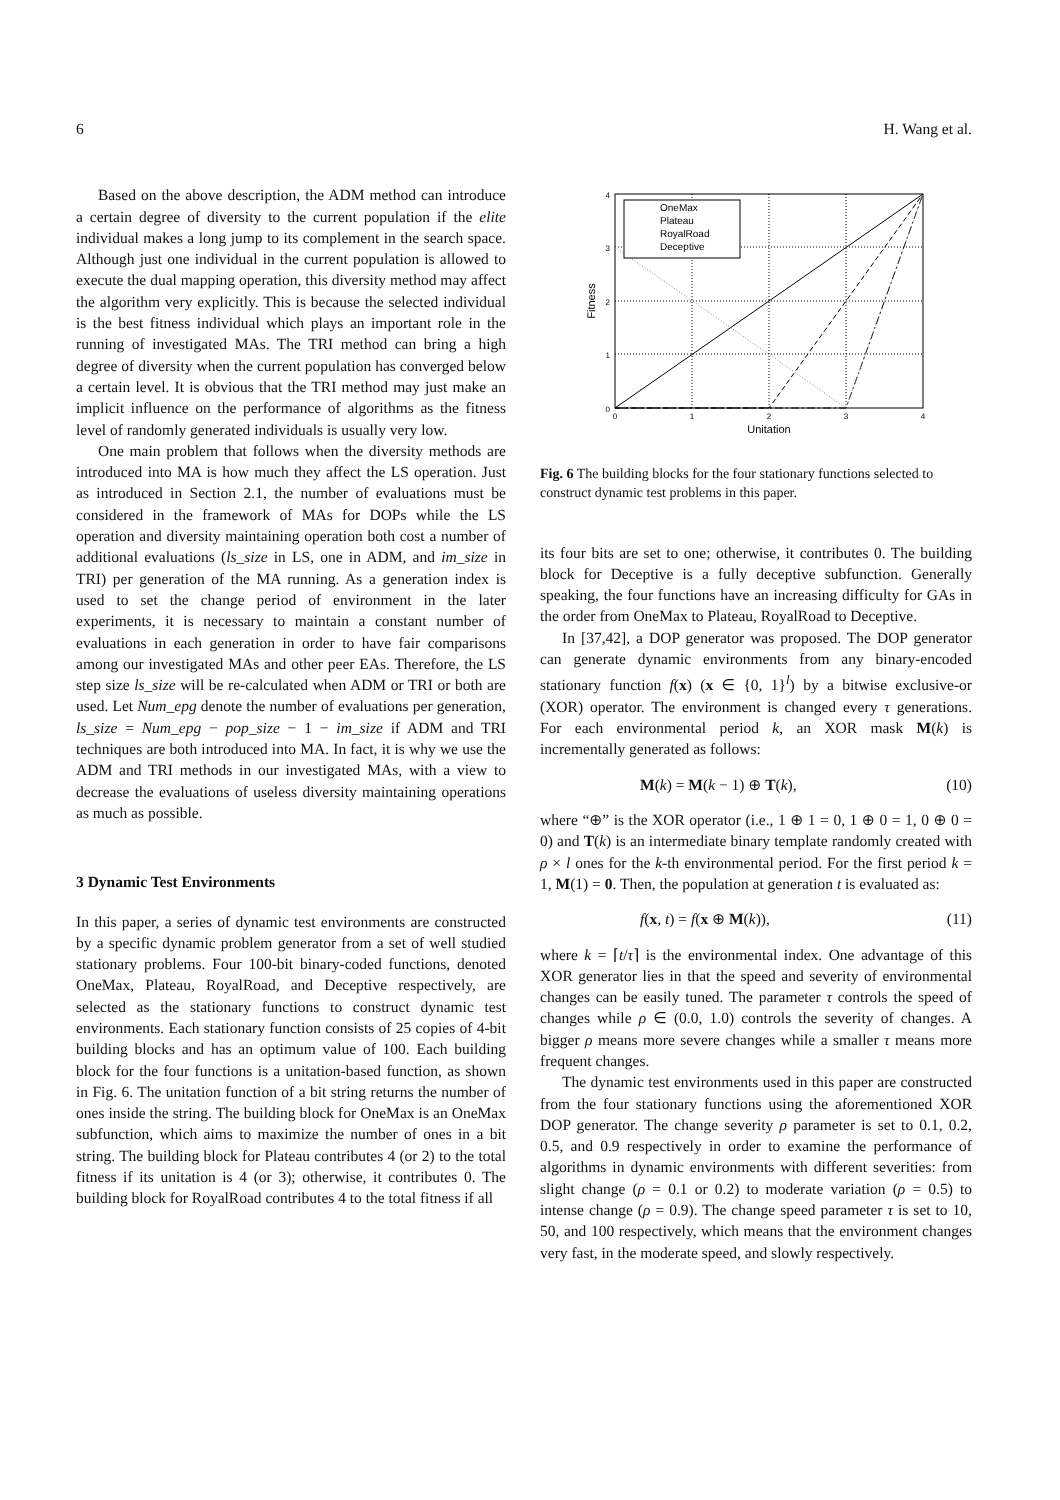6 H. Wang et al.
Based on the above description, the ADM method can introduce a certain degree of diversity to the current population if the elite individual makes a long jump to its complement in the search space. Although just one individual in the current population is allowed to execute the dual mapping operation, this diversity method may affect the algorithm very explicitly. This is because the selected individual is the best fitness individual which plays an important role in the running of investigated MAs. The TRI method can bring a high degree of diversity when the current population has converged below a certain level. It is obvious that the TRI method may just make an implicit influence on the performance of algorithms as the fitness level of randomly generated individuals is usually very low.
One main problem that follows when the diversity methods are introduced into MA is how much they affect the LS operation. Just as introduced in Section 2.1, the number of evaluations must be considered in the framework of MAs for DOPs while the LS operation and diversity maintaining operation both cost a number of additional evaluations (ls_size in LS, one in ADM, and im_size in TRI) per generation of the MA running. As a generation index is used to set the change period of environment in the later experiments, it is necessary to maintain a constant number of evaluations in each generation in order to have fair comparisons among our investigated MAs and other peer EAs. Therefore, the LS step size ls_size will be re-calculated when ADM or TRI or both are used. Let Num_epg denote the number of evaluations per generation, ls_size = Num_epg − pop_size − 1 − im_size if ADM and TRI techniques are both introduced into MA. In fact, it is why we use the ADM and TRI methods in our investigated MAs, with a view to decrease the evaluations of useless diversity maintaining operations as much as possible.
3 Dynamic Test Environments
In this paper, a series of dynamic test environments are constructed by a specific dynamic problem generator from a set of well studied stationary problems. Four 100-bit binary-coded functions, denoted OneMax, Plateau, RoyalRoad, and Deceptive respectively, are selected as the stationary functions to construct dynamic test environments. Each stationary function consists of 25 copies of 4-bit building blocks and has an optimum value of 100. Each building block for the four functions is a unitation-based function, as shown in Fig. 6. The unitation function of a bit string returns the number of ones inside the string. The building block for OneMax is an OneMax subfunction, which aims to maximize the number of ones in a bit string. The building block for Plateau contributes 4 (or 2) to the total fitness if its unitation is 4 (or 3); otherwise, it contributes 0. The building block for RoyalRoad contributes 4 to the total fitness if all
OneMax
Plateau
RoyalRoad
Deceptive
4
3
2
1
0
0
1
2
3
4
Unitation
Fitness
Fig. 6 The building blocks for the four stationary functions selected to construct dynamic test problems in this paper.
its four bits are set to one; otherwise, it contributes 0. The building block for Deceptive is a fully deceptive subfunction. Generally speaking, the four functions have an increasing difficulty for GAs in the order from OneMax to Plateau, RoyalRoad to Deceptive.
In [37,42], a DOP generator was proposed. The DOP generator can generate dynamic environments from any binary-encoded stationary function f(x) (x ∈ {0, 1}<sup>l</sup>) by a bitwise exclusive-or (XOR) operator. The environment is changed every τ generations. For each environmental period k, an XOR mask M(k) is incrementally generated as follows:
M(k) = M(k − 1) ⊕ T(k), (10)
where “⊕” is the XOR operator (i.e., 1 ⊕ 1 = 0, 1 ⊕ 0 = 1, 0 ⊕ 0 = 0) and T(k) is an intermediate binary template randomly created with ρ × l ones for the k-th environmental period. For the first period k = 1, M(1) = 0. Then, the population at generation t is evaluated as:
f(x, t) = f(x ⊕ M(k)), (11)
where k = ⌈t/τ⌉ is the environmental index. One advantage of this XOR generator lies in that the speed and severity of environmental changes can be easily tuned. The parameter τ controls the speed of changes while ρ ∈ (0.0, 1.0) controls the severity of changes. A bigger ρ means more severe changes while a smaller τ means more frequent changes.
The dynamic test environments used in this paper are constructed from the four stationary functions using the aforementioned XOR DOP generator. The change severity ρ parameter is set to 0.1, 0.2, 0.5, and 0.9 respectively in order to examine the performance of algorithms in dynamic environments with different severities: from slight change (ρ = 0.1 or 0.2) to moderate variation (ρ = 0.5) to intense change (ρ = 0.9). The change speed parameter τ is set to 10, 50, and 100 respectively, which means that the environment changes very fast, in the moderate speed, and slowly respectively.